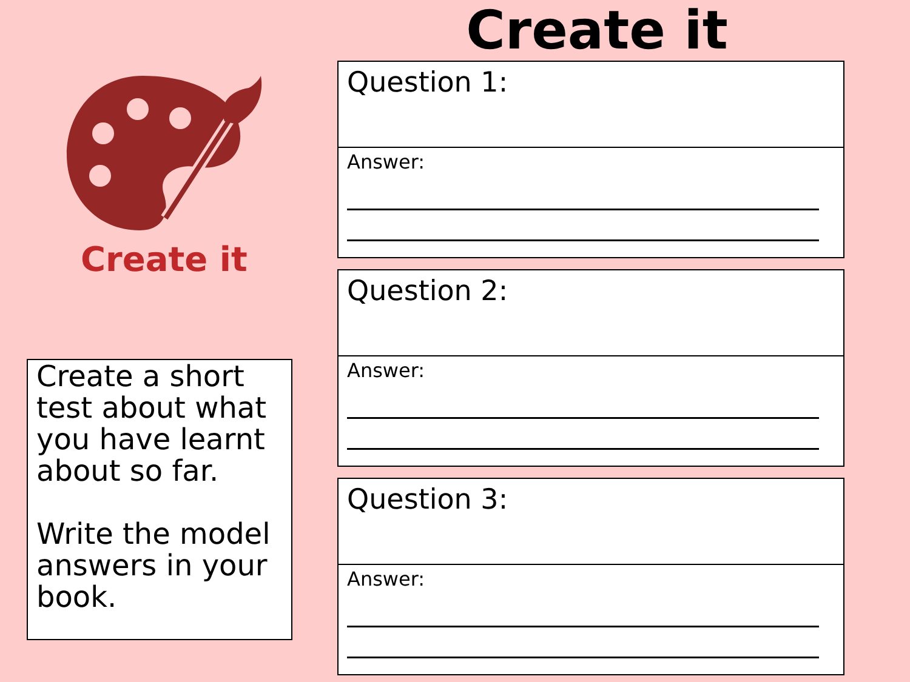Create it
Create a short test about what you have learnt about so far.
Write the model answers in your book.
Create it
Question 1:
Answer:
Question 2:
Answer:
Question 3:
Answer: